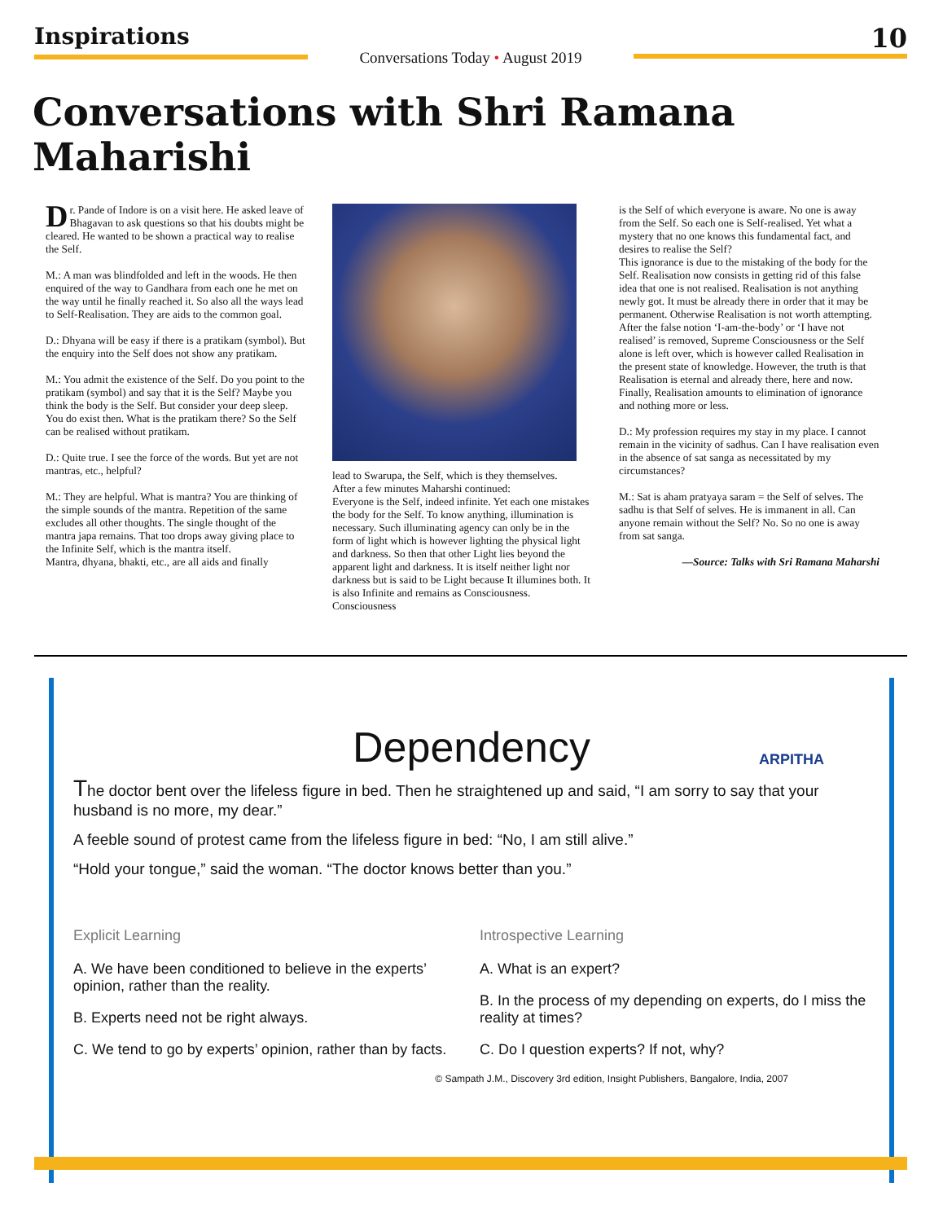Inspirations
Conversations Today • August 2019
10
Conversations with Shri Ramana Maharishi
Dr. Pande of Indore is on a visit here. He asked leave of Bhagavan to ask questions so that his doubts might be cleared. He wanted to be shown a practical way to realise the Self.
M.: A man was blindfolded and left in the woods. He then enquired of the way to Gandhara from each one he met on the way until he finally reached it. So also all the ways lead to Self-Realisation. They are aids to the common goal.
D.: Dhyana will be easy if there is a pratikam (symbol). But the enquiry into the Self does not show any pratikam.
M.: You admit the existence of the Self. Do you point to the pratikam (symbol) and say that it is the Self? Maybe you think the body is the Self. But consider your deep sleep. You do exist then. What is the pratikam there? So the Self can be realised without pratikam.
D.: Quite true. I see the force of the words. But yet are not mantras, etc., helpful?
M.: They are helpful. What is mantra? You are thinking of the simple sounds of the mantra. Repetition of the same excludes all other thoughts. The single thought of the mantra japa remains. That too drops away giving place to the Infinite Self, which is the mantra itself.
Mantra, dhyana, bhakti, etc., are all aids and finally
lead to Swarupa, the Self, which is they themselves.
After a few minutes Maharshi continued:
Everyone is the Self, indeed infinite. Yet each one mistakes the body for the Self. To know anything, illumination is necessary. Such illuminating agency can only be in the form of light which is however lighting the physical light and darkness. So then that other Light lies beyond the apparent light and darkness. It is itself neither light nor darkness but is said to be Light because It illumines both. It is also Infinite and remains as Consciousness. Consciousness
is the Self of which everyone is aware. No one is away from the Self. So each one is Self-realised. Yet what a mystery that no one knows this fundamental fact, and desires to realise the Self?
This ignorance is due to the mistaking of the body for the Self. Realisation now consists in getting rid of this false idea that one is not realised. Realisation is not anything newly got. It must be already there in order that it may be permanent. Otherwise Realisation is not worth attempting.
After the false notion ‘I-am-the-body’ or ‘I have not realised’ is removed, Supreme Consciousness or the Self alone is left over, which is however called Realisation in the present state of knowledge. However, the truth is that Realisation is eternal and already there, here and now.
Finally, Realisation amounts to elimination of ignorance and nothing more or less.
D.: My profession requires my stay in my place. I cannot remain in the vicinity of sadhus. Can I have realisation even in the absence of sat sanga as necessitated by my circumstances?
M.: Sat is aham pratyaya saram = the Self of selves. The sadhu is that Self of selves. He is immanent in all. Can anyone remain without the Self? No. So no one is away from sat sanga.
—Source: Talks with Sri Ramana Maharshi
Dependency
ARPITHA
The doctor bent over the lifeless figure in bed. Then he straightened up and said, “I am sorry to say that your husband is no more, my dear.”
A feeble sound of protest came from the lifeless figure in bed: “No, I am still alive.”
“Hold your tongue,” said the woman. “The doctor knows better than you.”
Explicit Learning
A. We have been conditioned to believe in the experts’ opinion, rather than the reality.
B. Experts need not be right always.
C. We tend to go by experts’ opinion, rather than by facts.
Introspective Learning
A. What is an expert?
B. In the process of my depending on experts, do I miss the reality at times?
C. Do I question experts? If not, why?
© Sampath J.M., Discovery 3rd edition, Insight Publishers, Bangalore, India, 2007